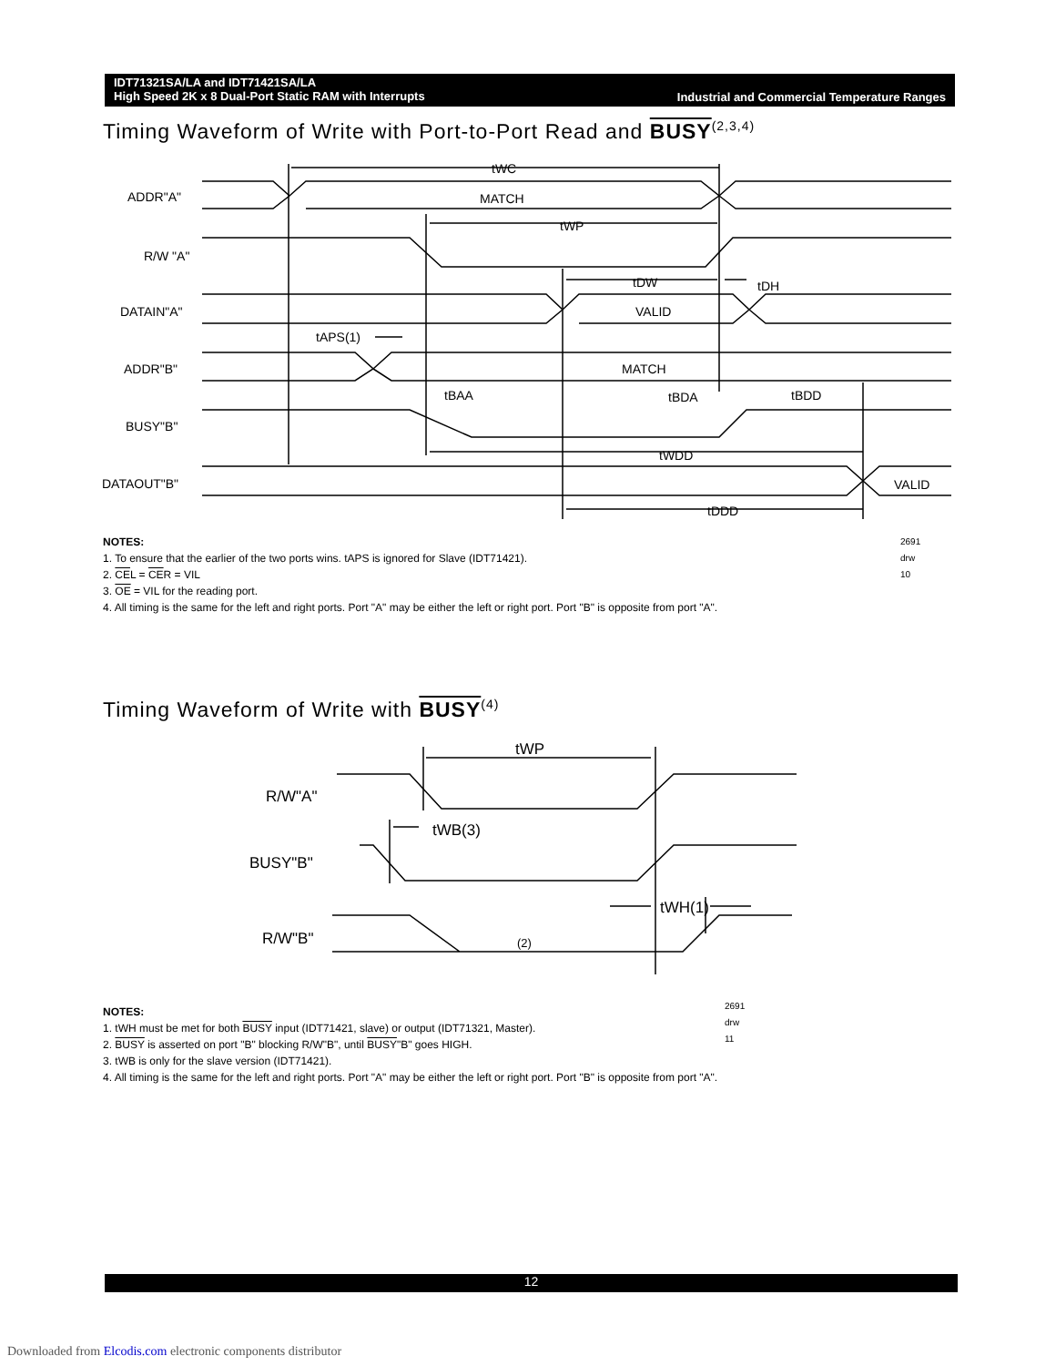IDT71321SA/LA and IDT71421SA/LA
High Speed 2K x 8 Dual-Port Static RAM with Interrupts
Industrial and Commercial Temperature Ranges
Timing Waveform of Write with Port-to-Port Read and BUSY<sup>(2,3,4)</sup>
ADDR"A"
R/W "A"
DATAIN"A"
ADDR"B"
BUSY"B"
DATAOUT"B"
MATCH
VALID
MATCH
VALID
tWC
tWP
tDW
tDH
tAPS(1)
tBAA
tBDA
tBDD
tWDD
tDDD
NOTES: 2691 drw 10
1. To ensure that the earlier of the two ports wins. tAPS is ignored for Slave (IDT71421).
2. CEL = CER = VIL
3. OE = VIL for the reading port.
4. All timing is the same for the left and right ports. Port "A" may be either the left or right port. Port "B" is opposite from port "A".
Timing Waveform of Write with BUSY<sup>(4)</sup>
R/W"A"
BUSY"B"
R/W"B"
tWP
tWB(3)
tWH(1)
(2)
2691 drw 11
NOTES:
1. tWH must be met for both BUSY input (IDT71421, slave) or output (IDT71321, Master).
2. BUSY is asserted on port "B" blocking R/W"B", until BUSY"B" goes HIGH.
3. tWB is only for the slave version (IDT71421).
4. All timing is the same for the left and right ports. Port "A" may be either the left or right port. Port "B" is opposite from port "A".
12
Downloaded from Elcodis.com electronic components distributor